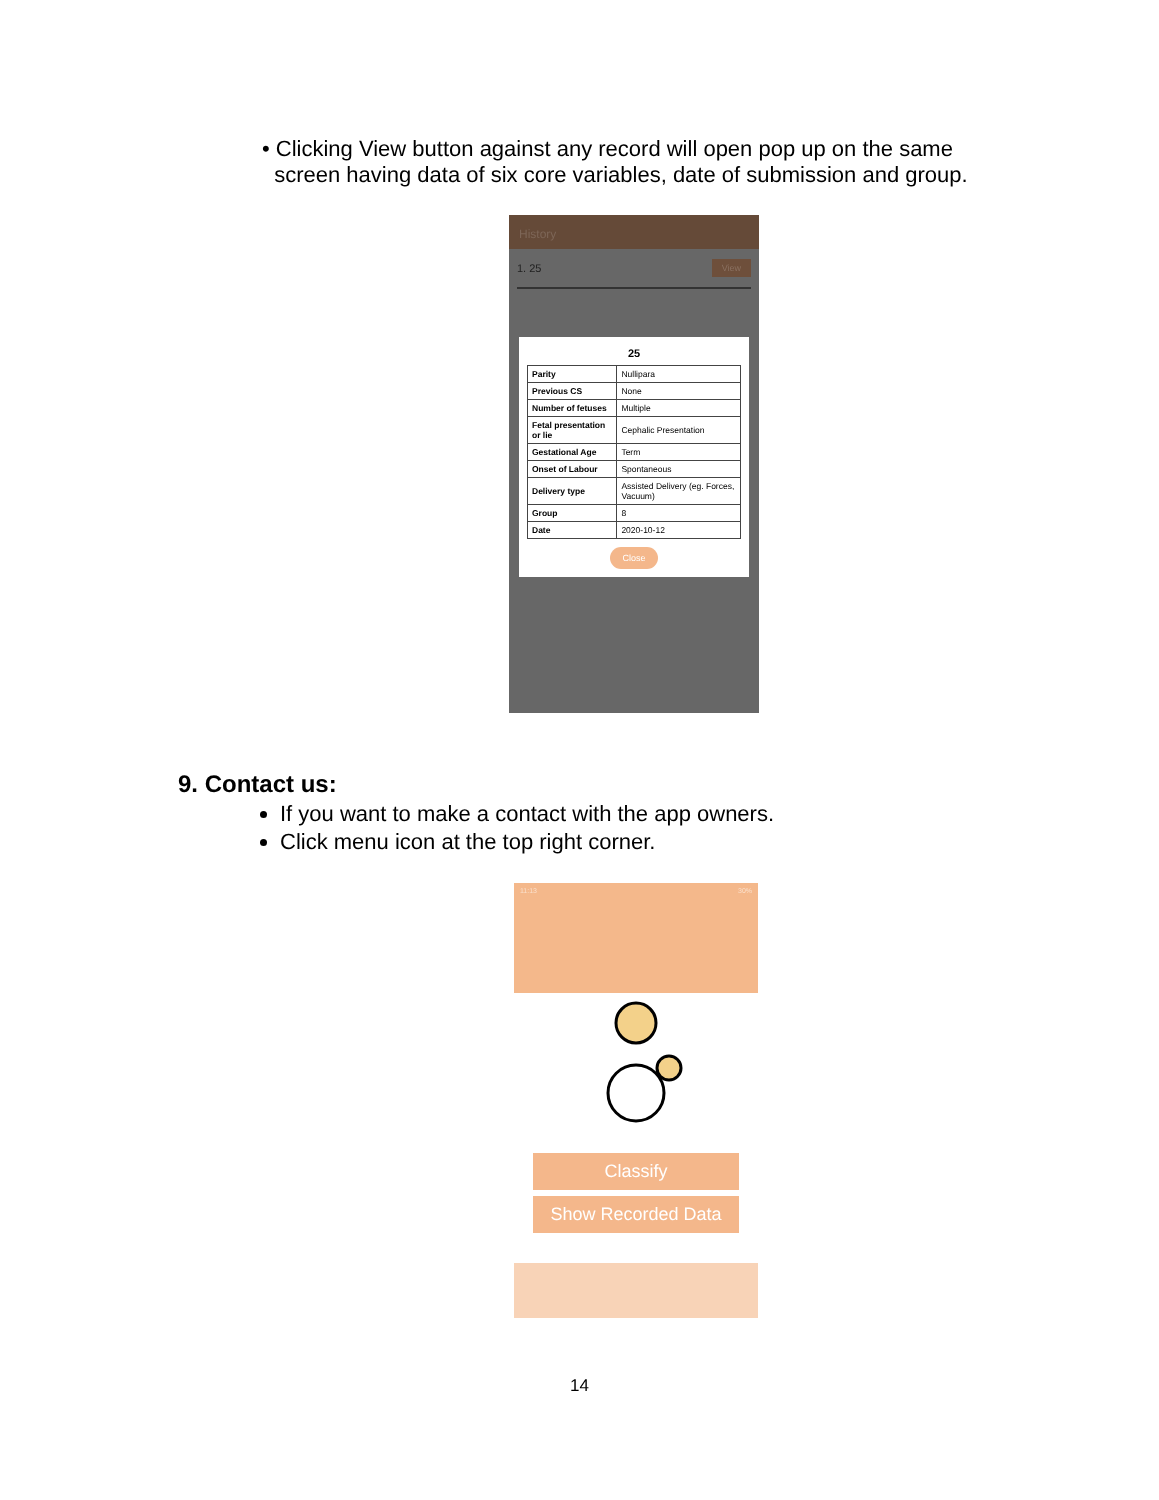• Clicking View button against any record will open pop up on the same
screen having data of six core variables, date of submission and group.
History
1. 25 View
25
| Parity | Nullipara |
| Previous CS | None |
| Number of fetuses | Multiple |
| Fetal presentation or lie | Cephalic Presentation |
| Gestational Age | Term |
| Onset of Labour | Spontaneous |
| Delivery type | Assisted Delivery (eg. Forces, Vacuum) |
| Group | 8 |
| Date | 2020-10-12 |
Close
9. Contact us:
If you want to make a contact with the app owners.
Click menu icon at the top right corner.
11:13 30%
Classify
Show Recorded Data
14